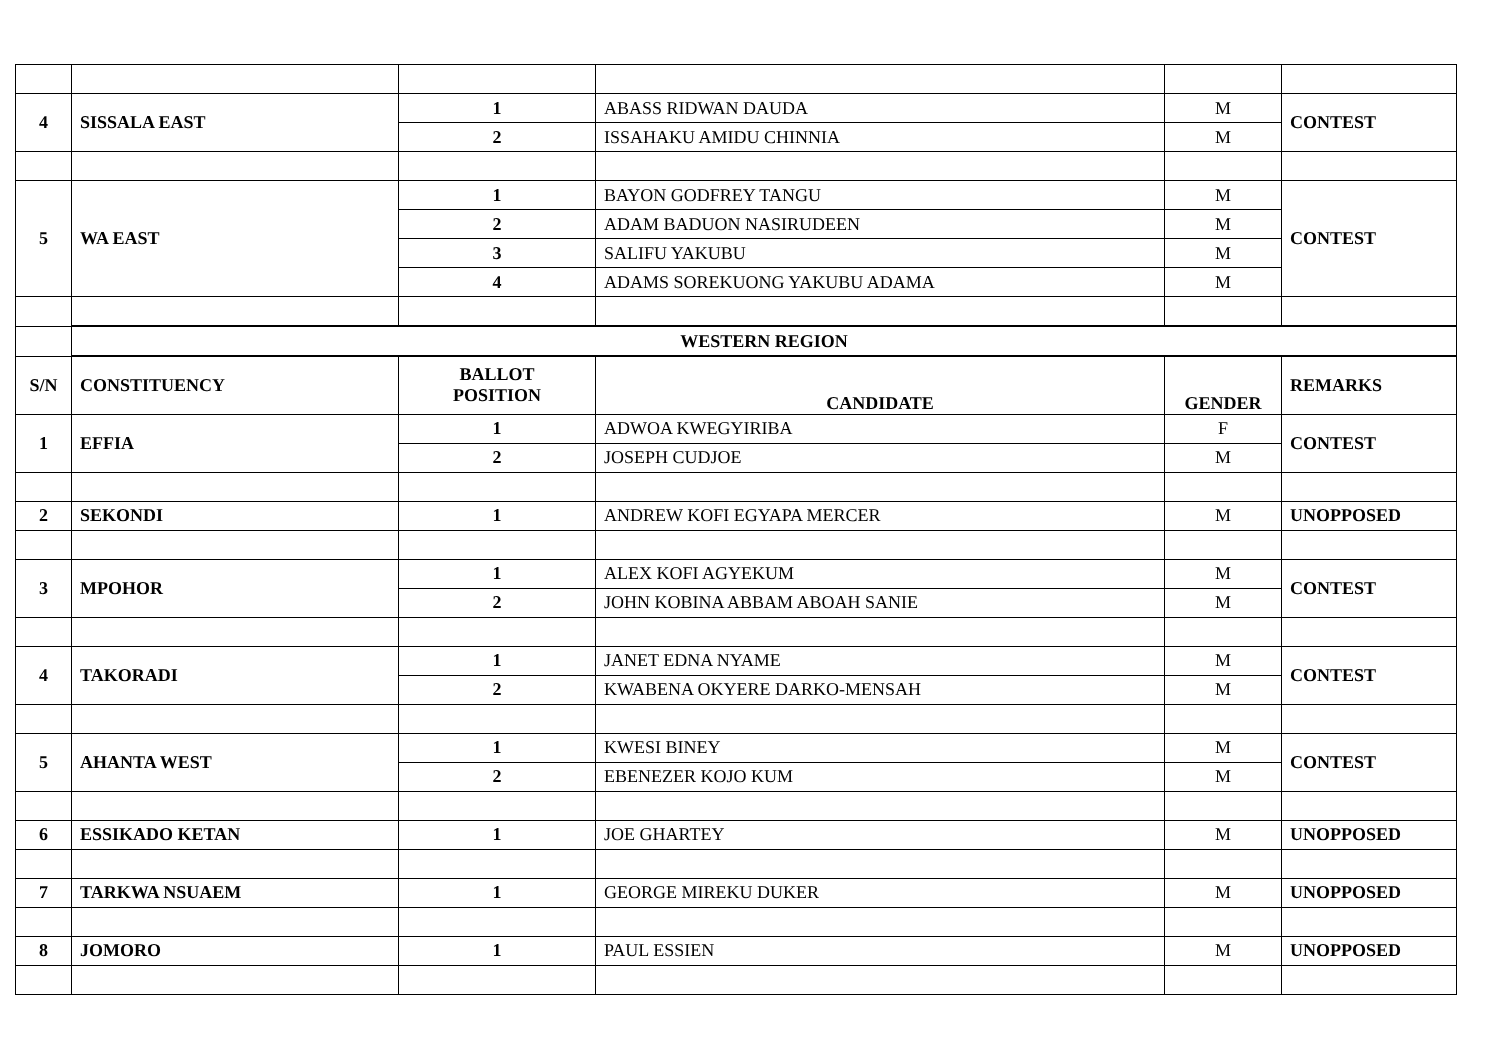| 4 | SISSALA EAST | 1 | ABASS RIDWAN DAUDA | M | CONTEST |
| | | 2 | ISSAHAKU AMIDU CHINNIA | M | |
| 5 | WA EAST | 1 | BAYON GODFREY TANGU | M | CONTEST |
| | | 2 | ADAM BADUON NASIRUDEEN | M | |
| | | 3 | SALIFU YAKUBU | M | |
| | | 4 | ADAMS SOREKUONG YAKUBU ADAMA | M | |
| | WESTERN REGION | | | | |
| S/N | CONSTITUENCY | BALLOT POSITION | CANDIDATE | GENDER | REMARKS |
| 1 | EFFIA | 1 | ADWOA KWEGYIRIBA | F | CONTEST |
| | | 2 | JOSEPH CUDJOE | M | |
| 2 | SEKONDI | 1 | ANDREW KOFI EGYAPA MERCER | M | UNOPPOSED |
| 3 | MPOHOR | 1 | ALEX KOFI AGYEKUM | M | CONTEST |
| | | 2 | JOHN KOBINA ABBAM ABOAH SANIE | M | |
| 4 | TAKORADI | 1 | JANET EDNA NYAME | M | CONTEST |
| | | 2 | KWABENA OKYERE DARKO-MENSAH | M | |
| 5 | AHANTA WEST | 1 | KWESI BINEY | M | CONTEST |
| | | 2 | EBENEZER KOJO KUM | M | |
| 6 | ESSIKADO KETAN | 1 | JOE GHARTEY | M | UNOPPOSED |
| 7 | TARKWA NSUAEM | 1 | GEORGE MIREKU DUKER | M | UNOPPOSED |
| 8 | JOMORO | 1 | PAUL ESSIEN | M | UNOPPOSED |